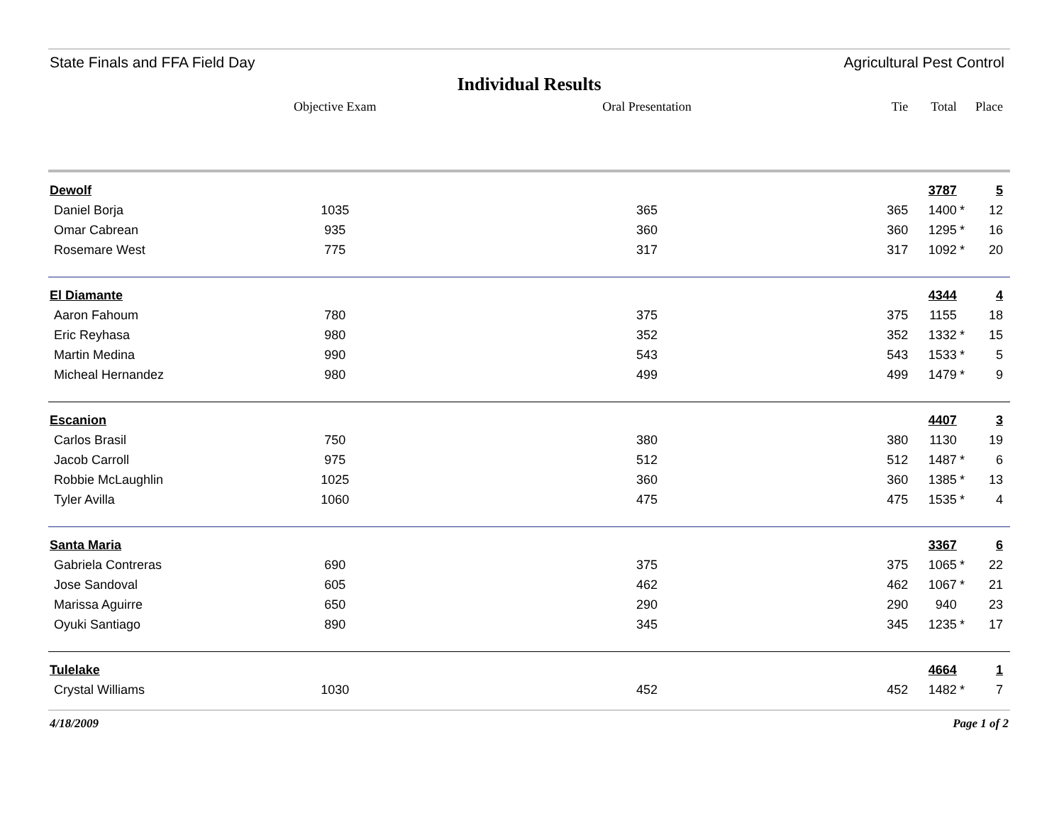State Finals and FFA Field Day Agricultural Pest Control
Individual Results
| | Objective Exam | Oral Presentation | Tie | Total | | Place |
| --- | --- | --- | --- | --- | --- | --- |
| Dewolf | | | | 3787 | | 5 |
| Daniel Borja | 1035 | 365 | 365 | 1400 | * | 12 |
| Omar Cabrean | 935 | 360 | 360 | 1295 | * | 16 |
| Rosemare West | 775 | 317 | 317 | 1092 | * | 20 |
| El Diamante | | | | 4344 | | 4 |
| Aaron Fahoum | 780 | 375 | 375 | 1155 | | 18 |
| Eric Reyhasa | 980 | 352 | 352 | 1332 | * | 15 |
| Martin Medina | 990 | 543 | 543 | 1533 | * | 5 |
| Micheal Hernandez | 980 | 499 | 499 | 1479 | * | 9 |
| Escanion | | | | 4407 | | 3 |
| Carlos Brasil | 750 | 380 | 380 | 1130 | | 19 |
| Jacob Carroll | 975 | 512 | 512 | 1487 | * | 6 |
| Robbie McLaughlin | 1025 | 360 | 360 | 1385 | * | 13 |
| Tyler Avilla | 1060 | 475 | 475 | 1535 | * | 4 |
| Santa Maria | | | | 3367 | | 6 |
| Gabriela Contreras | 690 | 375 | 375 | 1065 | * | 22 |
| Jose Sandoval | 605 | 462 | 462 | 1067 | * | 21 |
| Marissa Aguirre | 650 | 290 | 290 | 940 | | 23 |
| Oyuki Santiago | 890 | 345 | 345 | 1235 | * | 17 |
| Tulelake | | | | 4664 | | 1 |
| Crystal Williams | 1030 | 452 | 452 | 1482 | * | 7 |
4/18/2009 Page 1 of 2